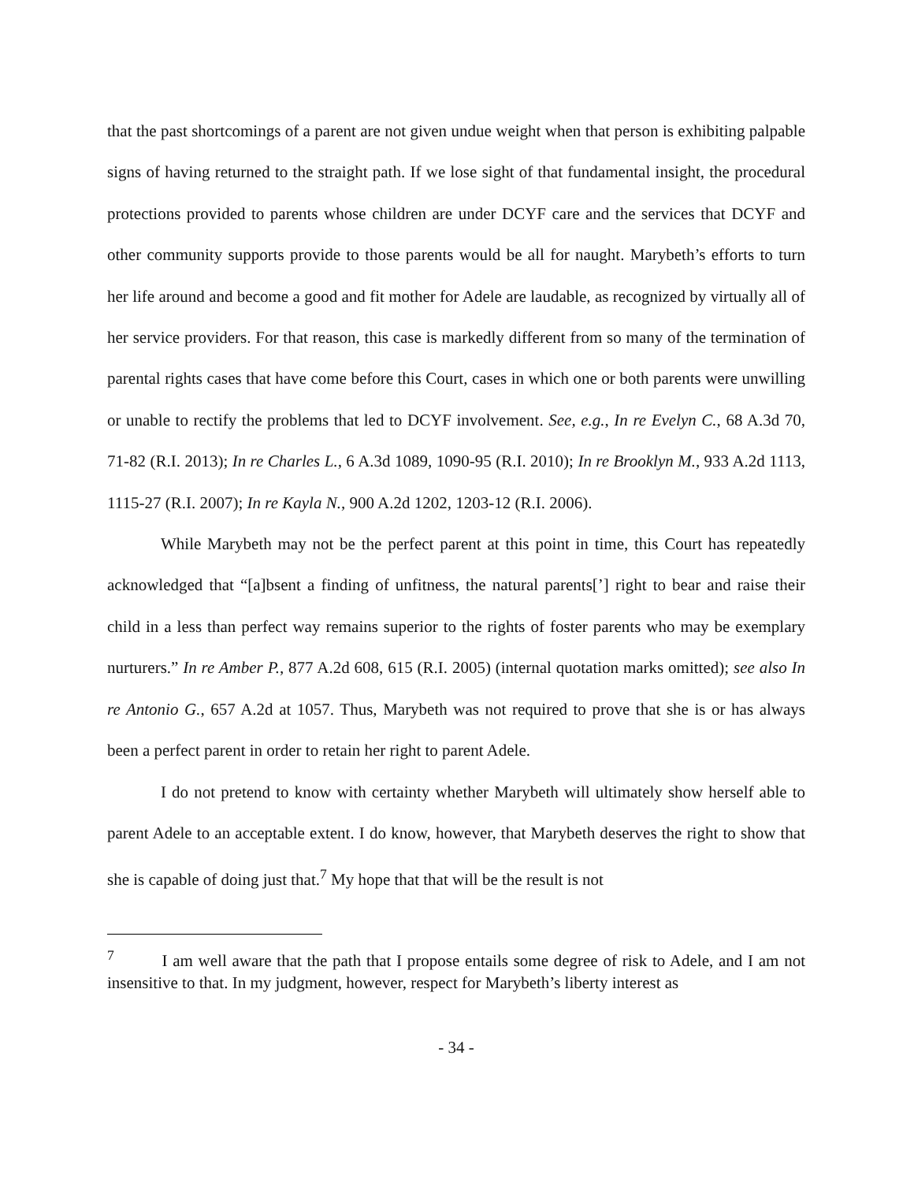that the past shortcomings of a parent are not given undue weight when that person is exhibiting palpable signs of having returned to the straight path. If we lose sight of that fundamental insight, the procedural protections provided to parents whose children are under DCYF care and the services that DCYF and other community supports provide to those parents would be all for naught. Marybeth’s efforts to turn her life around and become a good and fit mother for Adele are laudable, as recognized by virtually all of her service providers. For that reason, this case is markedly different from so many of the termination of parental rights cases that have come before this Court, cases in which one or both parents were unwilling or unable to rectify the problems that led to DCYF involvement. See, e.g., In re Evelyn C., 68 A.3d 70, 71-82 (R.I. 2013); In re Charles L., 6 A.3d 1089, 1090-95 (R.I. 2010); In re Brooklyn M., 933 A.2d 1113, 1115-27 (R.I. 2007); In re Kayla N., 900 A.2d 1202, 1203-12 (R.I. 2006).
While Marybeth may not be the perfect parent at this point in time, this Court has repeatedly acknowledged that “[a]bsent a finding of unfitness, the natural parents[’] right to bear and raise their child in a less than perfect way remains superior to the rights of foster parents who may be exemplary nurturers.” In re Amber P., 877 A.2d 608, 615 (R.I. 2005) (internal quotation marks omitted); see also In re Antonio G., 657 A.2d at 1057. Thus, Marybeth was not required to prove that she is or has always been a perfect parent in order to retain her right to parent Adele.
I do not pretend to know with certainty whether Marybeth will ultimately show herself able to parent Adele to an acceptable extent. I do know, however, that Marybeth deserves the right to show that she is capable of doing just that.<sup>7</sup> My hope that that will be the result is not
<sup>7</sup> I am well aware that the path that I propose entails some degree of risk to Adele, and I am not insensitive to that. In my judgment, however, respect for Marybeth’s liberty interest as
- 34 -